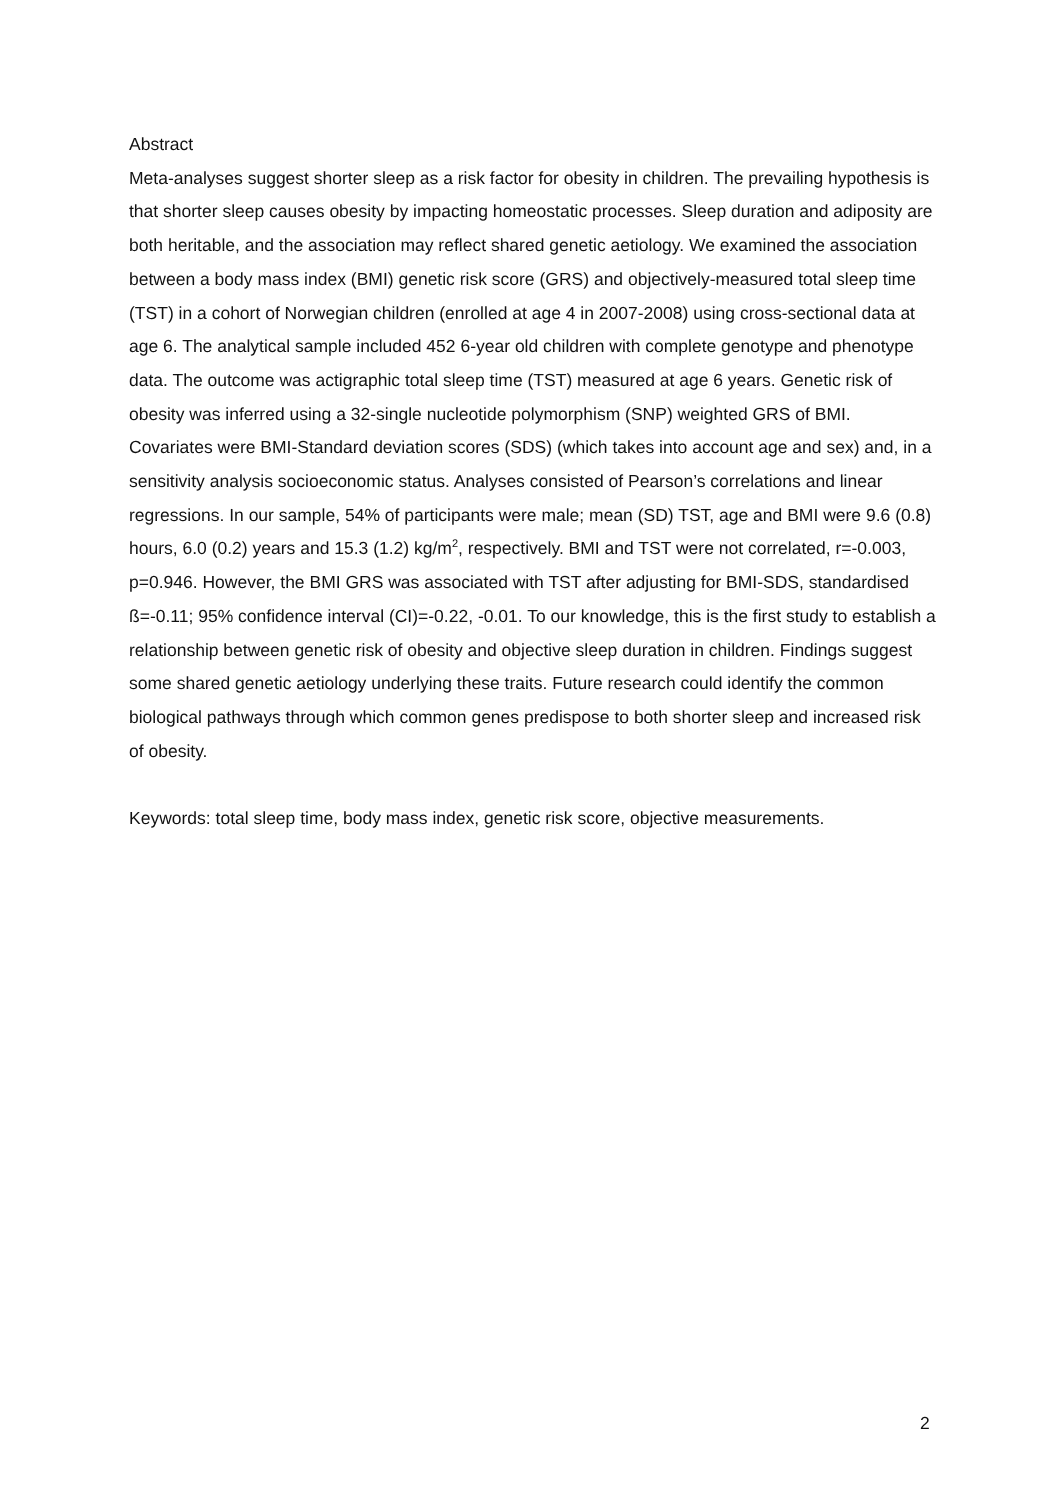Abstract
Meta-analyses suggest shorter sleep as a risk factor for obesity in children. The prevailing hypothesis is that shorter sleep causes obesity by impacting homeostatic processes. Sleep duration and adiposity are both heritable, and the association may reflect shared genetic aetiology. We examined the association between a body mass index (BMI) genetic risk score (GRS) and objectively-measured total sleep time (TST) in a cohort of Norwegian children (enrolled at age 4 in 2007-2008) using cross-sectional data at age 6. The analytical sample included 452 6-year old children with complete genotype and phenotype data. The outcome was actigraphic total sleep time (TST) measured at age 6 years. Genetic risk of obesity was inferred using a 32-single nucleotide polymorphism (SNP) weighted GRS of BMI. Covariates were BMI-Standard deviation scores (SDS) (which takes into account age and sex) and, in a sensitivity analysis socioeconomic status. Analyses consisted of Pearson’s correlations and linear regressions. In our sample, 54% of participants were male; mean (SD) TST, age and BMI were 9.6 (0.8) hours, 6.0 (0.2) years and 15.3 (1.2) kg/m<sup>2</sup>, respectively. BMI and TST were not correlated, r=-0.003, p=0.946. However, the BMI GRS was associated with TST after adjusting for BMI-SDS, standardised ß=-0.11; 95% confidence interval (CI)=-0.22, -0.01. To our knowledge, this is the first study to establish a relationship between genetic risk of obesity and objective sleep duration in children. Findings suggest some shared genetic aetiology underlying these traits. Future research could identify the common biological pathways through which common genes predispose to both shorter sleep and increased risk of obesity.
Keywords: total sleep time, body mass index, genetic risk score, objective measurements.
2